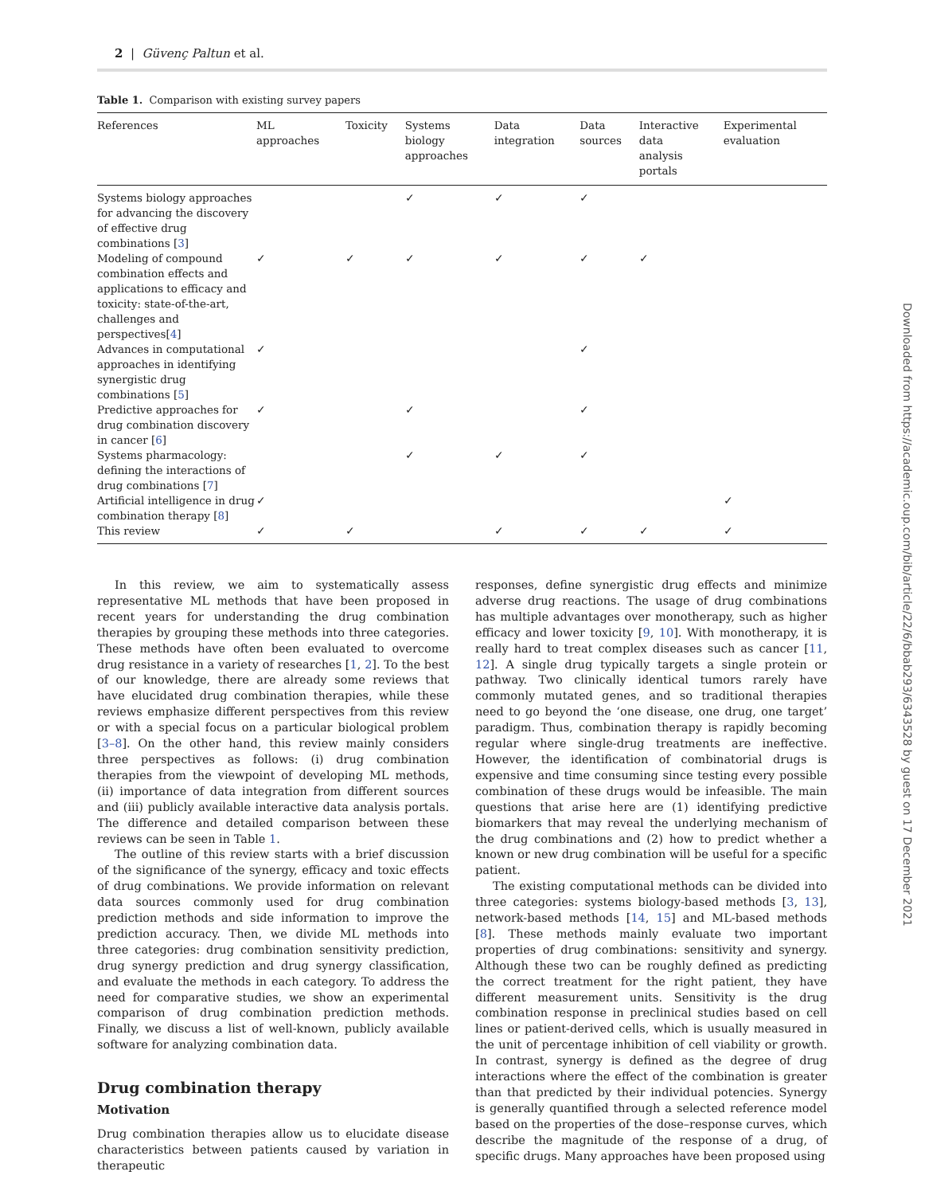Downloaded from https://academic.oup.com/bib/article/22/6/bbab293/6343528 by guest on 17 December 2021
2 | Güvenç Paltun et al.
Table 1. Comparison with existing survey papers
| References | ML approaches | Toxicity | Systems biology approaches | Data integration | Data sources | Interactive data analysis portals | Experimental evaluation |
| --- | --- | --- | --- | --- | --- | --- | --- |
| Systems biology approaches for advancing the discovery of effective drug combinations [ 3 ] | | | ✓ | ✓ | ✓ | | |
| Modeling of compound combination effects and applications to efficacy and toxicity: state-of-the-art, challenges and perspectives[ 4 ] | ✓ | ✓ | ✓ | ✓ | ✓ | ✓ | |
| Advances in computational approaches in identifying synergistic drug combinations [ 5 ] | ✓ | | | | ✓ | | |
| Predictive approaches for drug combination discovery in cancer [ 6 ] | ✓ | | ✓ | | ✓ | | |
| Systems pharmacology: defining the interactions of drug combinations [ 7 ] | | | ✓ | ✓ | ✓ | | |
| Artificial intelligence in drug combination therapy [ 8 ] | ✓ | | | | | | ✓ |
| This review | ✓ | ✓ | | ✓ | ✓ | ✓ | ✓ |
In this review, we aim to systematically assess representative ML methods that have been proposed in recent years for understanding the drug combination therapies by grouping these methods into three categories. These methods have often been evaluated to overcome drug resistance in a variety of researches [1, 2]. To the best of our knowledge, there are already some reviews that have elucidated drug combination therapies, while these reviews emphasize different perspectives from this review or with a special focus on a particular biological problem [3–8]. On the other hand, this review mainly considers three perspectives as follows: (i) drug combination therapies from the viewpoint of developing ML methods, (ii) importance of data integration from different sources and (iii) publicly available interactive data analysis portals. The difference and detailed comparison between these reviews can be seen in Table 1.
The outline of this review starts with a brief discussion of the significance of the synergy, efficacy and toxic effects of drug combinations. We provide information on relevant data sources commonly used for drug combination prediction methods and side information to improve the prediction accuracy. Then, we divide ML methods into three categories: drug combination sensitivity prediction, drug synergy prediction and drug synergy classification, and evaluate the methods in each category. To address the need for comparative studies, we show an experimental comparison of drug combination prediction methods. Finally, we discuss a list of well-known, publicly available software for analyzing combination data.
Drug combination therapy
Motivation
Drug combination therapies allow us to elucidate disease characteristics between patients caused by variation in therapeutic
responses, define synergistic drug effects and minimize adverse drug reactions. The usage of drug combinations has multiple advantages over monotherapy, such as higher efficacy and lower toxicity [9, 10]. With monotherapy, it is really hard to treat complex diseases such as cancer [11, 12]. A single drug typically targets a single protein or pathway. Two clinically identical tumors rarely have commonly mutated genes, and so traditional therapies need to go beyond the ‘one disease, one drug, one target’ paradigm. Thus, combination therapy is rapidly becoming regular where single-drug treatments are ineffective. However, the identification of combinatorial drugs is expensive and time consuming since testing every possible combination of these drugs would be infeasible. The main questions that arise here are (1) identifying predictive biomarkers that may reveal the underlying mechanism of the drug combinations and (2) how to predict whether a known or new drug combination will be useful for a specific patient.
The existing computational methods can be divided into three categories: systems biology-based methods [3, 13], network-based methods [14, 15] and ML-based methods [8]. These methods mainly evaluate two important properties of drug combinations: sensitivity and synergy. Although these two can be roughly defined as predicting the correct treatment for the right patient, they have different measurement units. Sensitivity is the drug combination response in preclinical studies based on cell lines or patient-derived cells, which is usually measured in the unit of percentage inhibition of cell viability or growth. In contrast, synergy is defined as the degree of drug interactions where the effect of the combination is greater than that predicted by their individual potencies. Synergy is generally quantified through a selected reference model based on the properties of the dose–response curves, which describe the magnitude of the response of a drug, of specific drugs. Many approaches have been proposed using